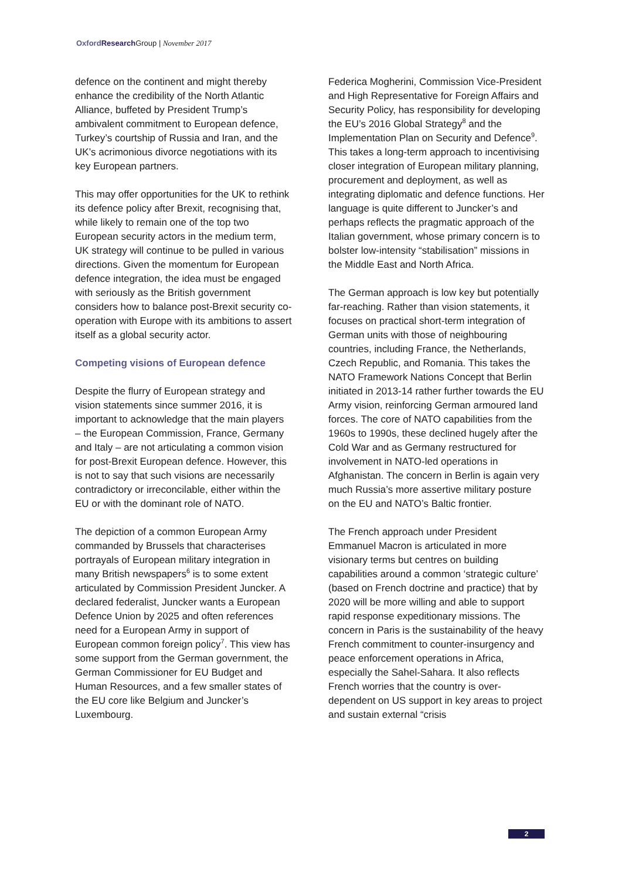Oxford Research Group | November 2017
defence on the continent and might thereby enhance the credibility of the North Atlantic Alliance, buffeted by President Trump’s ambivalent commitment to European defence, Turkey’s courtship of Russia and Iran, and the UK’s acrimonious divorce negotiations with its key European partners.
This may offer opportunities for the UK to rethink its defence policy after Brexit, recognising that, while likely to remain one of the top two European security actors in the medium term, UK strategy will continue to be pulled in various directions. Given the momentum for European defence integration, the idea must be engaged with seriously as the British government considers how to balance post-Brexit security co-operation with Europe with its ambitions to assert itself as a global security actor.
Competing visions of European defence
Despite the flurry of European strategy and vision statements since summer 2016, it is important to acknowledge that the main players – the European Commission, France, Germany and Italy – are not articulating a common vision for post-Brexit European defence. However, this is not to say that such visions are necessarily contradictory or irreconcilable, either within the EU or with the dominant role of NATO.
The depiction of a common European Army commanded by Brussels that characterises portrayals of European military integration in many British newspapers<sup>6</sup> is to some extent articulated by Commission President Juncker. A declared federalist, Juncker wants a European Defence Union by 2025 and often references need for a European Army in support of European common foreign policy<sup>7</sup>. This view has some support from the German government, the German Commissioner for EU Budget and Human Resources, and a few smaller states of the EU core like Belgium and Juncker’s Luxembourg.
Federica Mogherini, Commission Vice-President and High Representative for Foreign Affairs and Security Policy, has responsibility for developing the EU’s 2016 Global Strategy<sup>8</sup> and the Implementation Plan on Security and Defence<sup>9</sup>. This takes a long-term approach to incentivising closer integration of European military planning, procurement and deployment, as well as integrating diplomatic and defence functions. Her language is quite different to Juncker’s and perhaps reflects the pragmatic approach of the Italian government, whose primary concern is to bolster low-intensity “stabilisation” missions in the Middle East and North Africa.
The German approach is low key but potentially far-reaching. Rather than vision statements, it focuses on practical short-term integration of German units with those of neighbouring countries, including France, the Netherlands, Czech Republic, and Romania. This takes the NATO Framework Nations Concept that Berlin initiated in 2013-14 rather further towards the EU Army vision, reinforcing German armoured land forces. The core of NATO capabilities from the 1960s to 1990s, these declined hugely after the Cold War and as Germany restructured for involvement in NATO-led operations in Afghanistan. The concern in Berlin is again very much Russia’s more assertive military posture on the EU and NATO’s Baltic frontier.
The French approach under President Emmanuel Macron is articulated in more visionary terms but centres on building capabilities around a common ‘strategic culture’ (based on French doctrine and practice) that by 2020 will be more willing and able to support rapid response expeditionary missions. The concern in Paris is the sustainability of the heavy French commitment to counter-insurgency and peace enforcement operations in Africa, especially the Sahel-Sahara. It also reflects French worries that the country is over-dependent on US support in key areas to project and sustain external “crisis
2